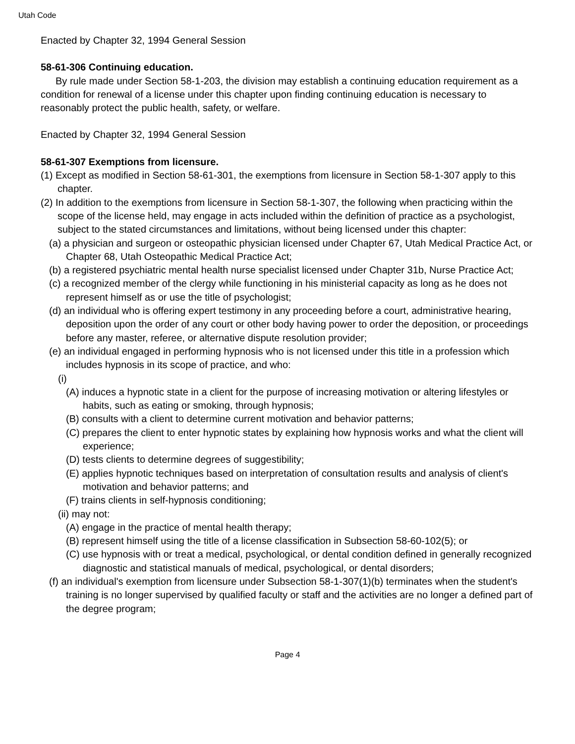Utah Code
Enacted by Chapter 32, 1994 General Session
58-61-306 Continuing education.
By rule made under Section 58-1-203, the division may establish a continuing education requirement as a condition for renewal of a license under this chapter upon finding continuing education is necessary to reasonably protect the public health, safety, or welfare.
Enacted by Chapter 32, 1994 General Session
58-61-307 Exemptions from licensure.
(1) Except as modified in Section 58-61-301, the exemptions from licensure in Section 58-1-307 apply to this chapter.
(2) In addition to the exemptions from licensure in Section 58-1-307, the following when practicing within the scope of the license held, may engage in acts included within the definition of practice as a psychologist, subject to the stated circumstances and limitations, without being licensed under this chapter:
(a) a physician and surgeon or osteopathic physician licensed under Chapter 67, Utah Medical Practice Act, or Chapter 68, Utah Osteopathic Medical Practice Act;
(b) a registered psychiatric mental health nurse specialist licensed under Chapter 31b, Nurse Practice Act;
(c) a recognized member of the clergy while functioning in his ministerial capacity as long as he does not represent himself as or use the title of psychologist;
(d) an individual who is offering expert testimony in any proceeding before a court, administrative hearing, deposition upon the order of any court or other body having power to order the deposition, or proceedings before any master, referee, or alternative dispute resolution provider;
(e) an individual engaged in performing hypnosis who is not licensed under this title in a profession which includes hypnosis in its scope of practice, and who:
(i)
(A) induces a hypnotic state in a client for the purpose of increasing motivation or altering lifestyles or habits, such as eating or smoking, through hypnosis;
(B) consults with a client to determine current motivation and behavior patterns;
(C) prepares the client to enter hypnotic states by explaining how hypnosis works and what the client will experience;
(D) tests clients to determine degrees of suggestibility;
(E) applies hypnotic techniques based on interpretation of consultation results and analysis of client's motivation and behavior patterns; and
(F) trains clients in self-hypnosis conditioning;
(ii) may not:
(A) engage in the practice of mental health therapy;
(B) represent himself using the title of a license classification in Subsection 58-60-102(5); or
(C) use hypnosis with or treat a medical, psychological, or dental condition defined in generally recognized diagnostic and statistical manuals of medical, psychological, or dental disorders;
(f) an individual's exemption from licensure under Subsection 58-1-307(1)(b) terminates when the student's training is no longer supervised by qualified faculty or staff and the activities are no longer a defined part of the degree program;
Page 4